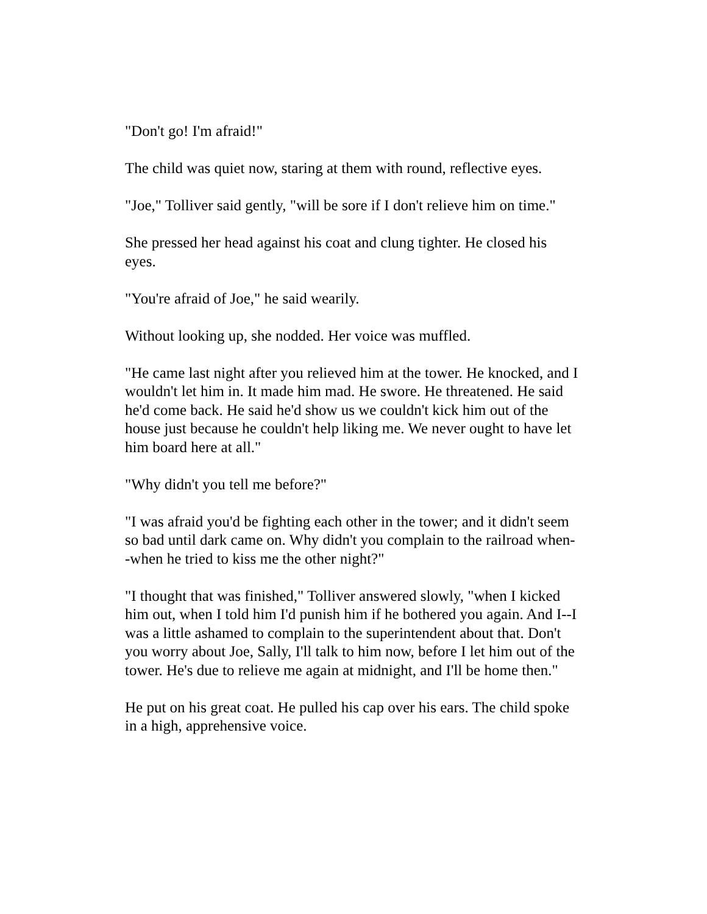"Don't go! I'm afraid!"
The child was quiet now, staring at them with round, reflective eyes.
"Joe," Tolliver said gently, "will be sore if I don't relieve him on time."
She pressed her head against his coat and clung tighter. He closed his eyes.
"You're afraid of Joe," he said wearily.
Without looking up, she nodded. Her voice was muffled.
"He came last night after you relieved him at the tower. He knocked, and I wouldn't let him in. It made him mad. He swore. He threatened. He said he'd come back. He said he'd show us we couldn't kick him out of the house just because he couldn't help liking me. We never ought to have let him board here at all."
"Why didn't you tell me before?"
"I was afraid you'd be fighting each other in the tower; and it didn't seem so bad until dark came on. Why didn't you complain to the railroad when--when he tried to kiss me the other night?"
"I thought that was finished," Tolliver answered slowly, "when I kicked him out, when I told him I'd punish him if he bothered you again. And I--I was a little ashamed to complain to the superintendent about that. Don't you worry about Joe, Sally, I'll talk to him now, before I let him out of the tower. He's due to relieve me again at midnight, and I'll be home then."
He put on his great coat. He pulled his cap over his ears. The child spoke in a high, apprehensive voice.